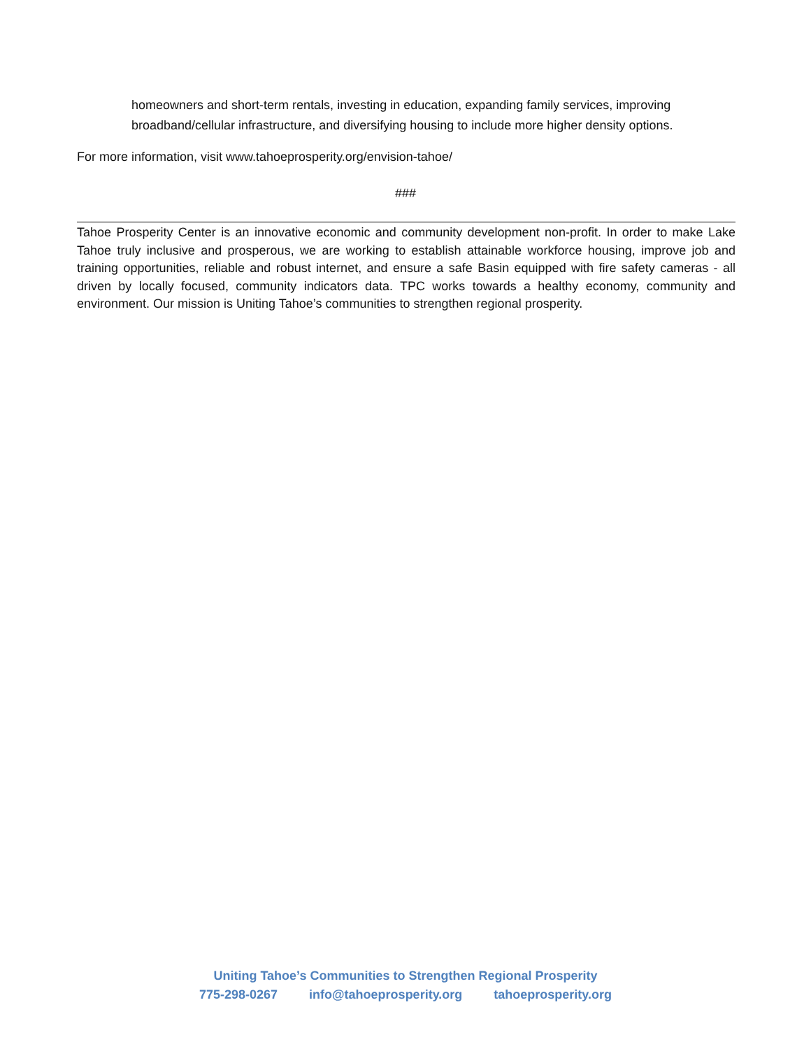homeowners and short-term rentals, investing in education, expanding family services, improving broadband/cellular infrastructure, and diversifying housing to include more higher density options.
For more information, visit www.tahoeprosperity.org/envision-tahoe/
###
Tahoe Prosperity Center is an innovative economic and community development non-profit. In order to make Lake Tahoe truly inclusive and prosperous, we are working to establish attainable workforce housing, improve job and training opportunities, reliable and robust internet, and ensure a safe Basin equipped with fire safety cameras - all driven by locally focused, community indicators data. TPC works towards a healthy economy, community and environment. Our mission is Uniting Tahoe’s communities to strengthen regional prosperity.
Uniting Tahoe’s Communities to Strengthen Regional Prosperity
775-298-0267 info@tahoeprosperity.org tahoeprosperity.org